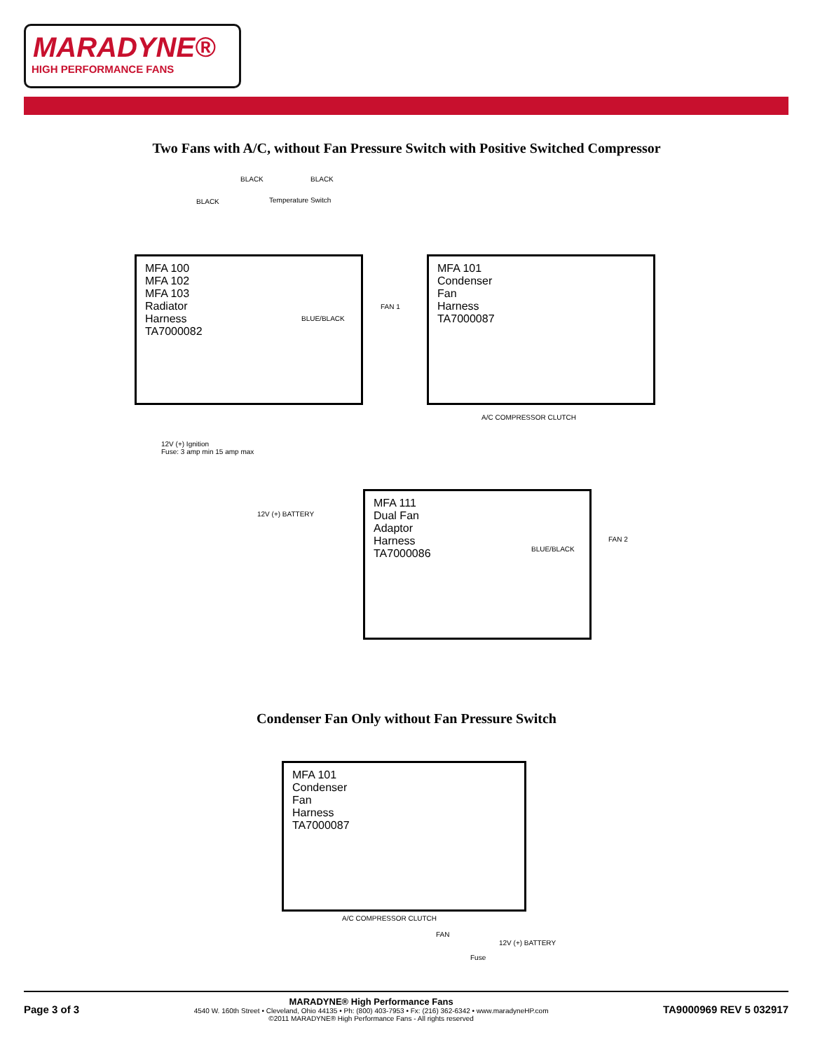MARADYNE®
HIGH PERFORMANCE FANS
Two Fans with A/C, without Fan Pressure Switch with Positive Switched Compressor
BLACK BLACK
BLACK Temperature Switch
MFA 100
MFA 102
MFA 103
Radiator
Harness
TA7000082
MFA 101
Condenser
Fan
Harness
TA7000087
FAN 1
BLUE/BLACK
A/C COMPRESSOR CLUTCH
12V (+) Ignition
Fuse: 3 amp min 15 amp max
12V (+) BATTERY
MFA 111
Dual Fan
Adaptor
Harness
TA7000086
BLUE/BLACK
FAN 2
Condenser Fan Only without Fan Pressure Switch
MFA 101
Condenser
Fan
Harness
TA7000087
A/C COMPRESSOR CLUTCH
FAN
Fuse
12V (+) BATTERY
Page 3 of 3
MARADYNE® High Performance Fans
4540 W. 160th Street • Cleveland, Ohio 44135 • Ph: (800) 403-7953 • Fx: (216) 362-6342 • www.maradyneHP.com
©2011 MARADYNE® High Performance Fans - All rights reserved
TA9000969 REV 5 032917